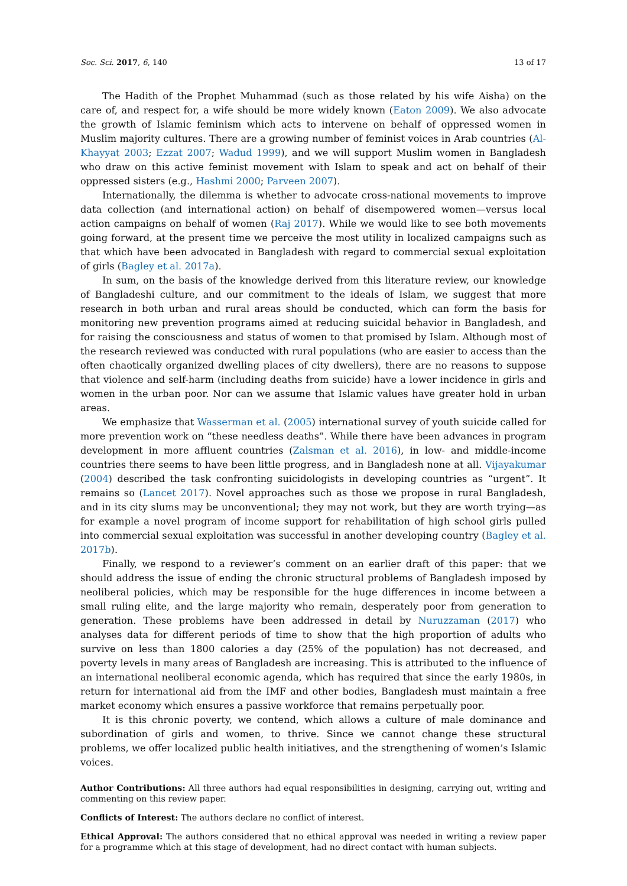Soc. Sci. 2017, 6, 140 13 of 17
The Hadith of the Prophet Muhammad (such as those related by his wife Aisha) on the care of, and respect for, a wife should be more widely known (Eaton 2009). We also advocate the growth of Islamic feminism which acts to intervene on behalf of oppressed women in Muslim majority cultures. There are a growing number of feminist voices in Arab countries (Al-Khayyat 2003; Ezzat 2007; Wadud 1999), and we will support Muslim women in Bangladesh who draw on this active feminist movement with Islam to speak and act on behalf of their oppressed sisters (e.g., Hashmi 2000; Parveen 2007).
Internationally, the dilemma is whether to advocate cross-national movements to improve data collection (and international action) on behalf of disempowered women—versus local action campaigns on behalf of women (Raj 2017). While we would like to see both movements going forward, at the present time we perceive the most utility in localized campaigns such as that which have been advocated in Bangladesh with regard to commercial sexual exploitation of girls (Bagley et al. 2017a).
In sum, on the basis of the knowledge derived from this literature review, our knowledge of Bangladeshi culture, and our commitment to the ideals of Islam, we suggest that more research in both urban and rural areas should be conducted, which can form the basis for monitoring new prevention programs aimed at reducing suicidal behavior in Bangladesh, and for raising the consciousness and status of women to that promised by Islam. Although most of the research reviewed was conducted with rural populations (who are easier to access than the often chaotically organized dwelling places of city dwellers), there are no reasons to suppose that violence and self-harm (including deaths from suicide) have a lower incidence in girls and women in the urban poor. Nor can we assume that Islamic values have greater hold in urban areas.
We emphasize that Wasserman et al. (2005) international survey of youth suicide called for more prevention work on “these needless deaths”. While there have been advances in program development in more affluent countries (Zalsman et al. 2016), in low- and middle-income countries there seems to have been little progress, and in Bangladesh none at all. Vijayakumar (2004) described the task confronting suicidologists in developing countries as “urgent”. It remains so (Lancet 2017). Novel approaches such as those we propose in rural Bangladesh, and in its city slums may be unconventional; they may not work, but they are worth trying—as for example a novel program of income support for rehabilitation of high school girls pulled into commercial sexual exploitation was successful in another developing country (Bagley et al. 2017b).
Finally, we respond to a reviewer’s comment on an earlier draft of this paper: that we should address the issue of ending the chronic structural problems of Bangladesh imposed by neoliberal policies, which may be responsible for the huge differences in income between a small ruling elite, and the large majority who remain, desperately poor from generation to generation. These problems have been addressed in detail by Nuruzzaman (2017) who analyses data for different periods of time to show that the high proportion of adults who survive on less than 1800 calories a day (25% of the population) has not decreased, and poverty levels in many areas of Bangladesh are increasing. This is attributed to the influence of an international neoliberal economic agenda, which has required that since the early 1980s, in return for international aid from the IMF and other bodies, Bangladesh must maintain a free market economy which ensures a passive workforce that remains perpetually poor.
It is this chronic poverty, we contend, which allows a culture of male dominance and subordination of girls and women, to thrive. Since we cannot change these structural problems, we offer localized public health initiatives, and the strengthening of women’s Islamic voices.
Author Contributions: All three authors had equal responsibilities in designing, carrying out, writing and commenting on this review paper.
Conflicts of Interest: The authors declare no conflict of interest.
Ethical Approval: The authors considered that no ethical approval was needed in writing a review paper for a programme which at this stage of development, had no direct contact with human subjects.